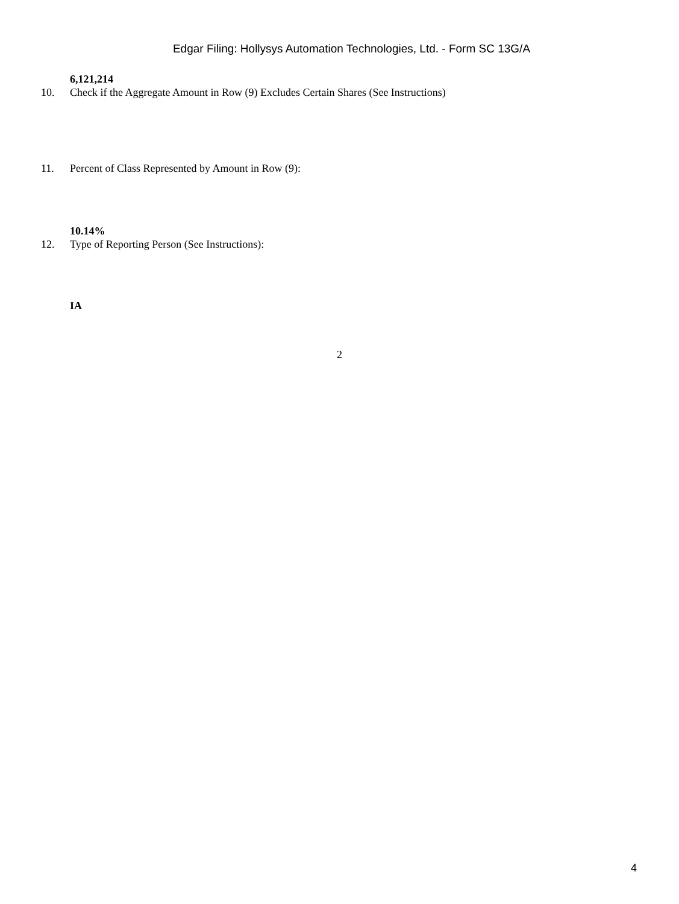Edgar Filing: Hollysys Automation Technologies, Ltd. - Form SC 13G/A
6,121,214
10. Check if the Aggregate Amount in Row (9) Excludes Certain Shares (See Instructions)
11. Percent of Class Represented by Amount in Row (9):
10.14%
12. Type of Reporting Person (See Instructions):
IA
2
4